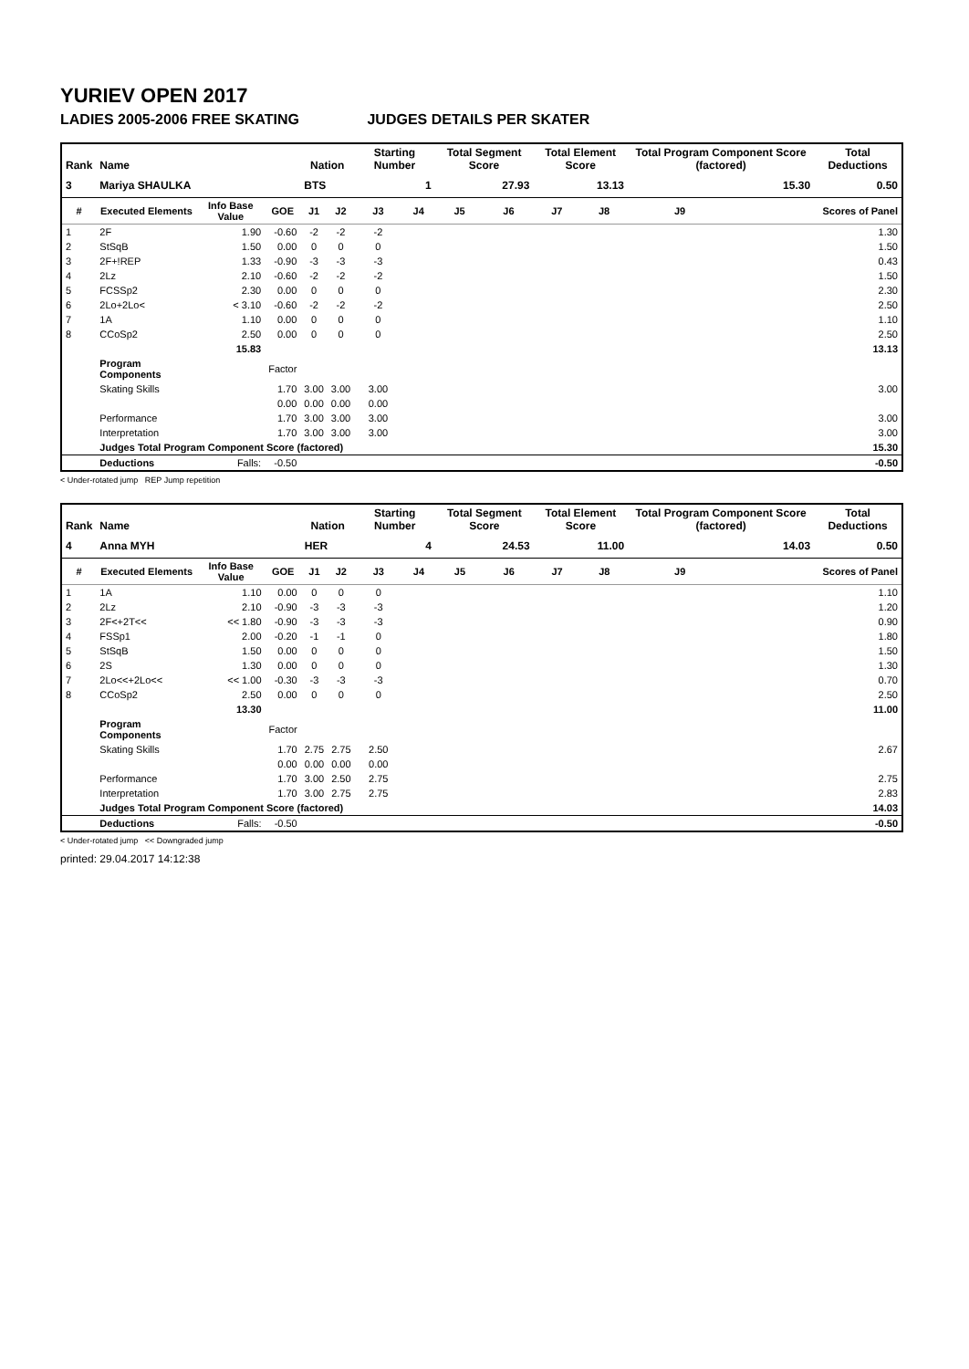YURIEV OPEN 2017
LADIES 2005-2006 FREE SKATING JUDGES DETAILS PER SKATER
| Rank | Name | | | Nation | | Starting Number | | Total Segment Score | | Total Element Score | | Total Program Component Score (factored) | | | Total Deductions |
| --- | --- | --- | --- | --- | --- | --- | --- | --- | --- | --- | --- | --- | --- | --- | --- |
| 3 | Mariya SHAULKA | | | BTS | | 1 | | 27.93 | | 13.13 | | 15.30 | | | 0.50 |
| # | Executed Elements | Info Base Value | GOE | J1 | J2 | J3 | J4 | J5 | J6 | J7 | J8 | J9 | | | Scores of Panel |
| 1 | 2F | 1.90 | -0.60 | -2 | -2 | -2 | | | | | | | | | 1.30 |
| 2 | StSqB | 1.50 | 0.00 | 0 | 0 | 0 | | | | | | | | | 1.50 |
| 3 | 2F+!REP | 1.33 | -0.90 | -3 | -3 | -3 | | | | | | | | | 0.43 |
| 4 | 2Lz | 2.10 | -0.60 | -2 | -2 | -2 | | | | | | | | | 1.50 |
| 5 | FCSSp2 | 2.30 | 0.00 | 0 | 0 | 0 | | | | | | | | | 2.30 |
| 6 | 2Lo+2Lo< | < 3.10 | -0.60 | -2 | -2 | -2 | | | | | | | | | 2.50 |
| 7 | 1A | 1.10 | 0.00 | 0 | 0 | 0 | | | | | | | | | 1.10 |
| 8 | CCoSp2 | 2.50 | 0.00 | 0 | 0 | 0 | | | | | | | | | 2.50 |
| | | 15.83 | | | | | | | | | | | | | 13.13 |
| | Program Components | | Factor | | | | | | | | | | | | |
| | Skating Skills | | 1.70 | 3.00 | 3.00 | 3.00 | | | | | | | | | 3.00 |
| | | | 0.00 | 0.00 | 0.00 | 0.00 | | | | | | | | | |
| | Performance | | 1.70 | 3.00 | 3.00 | 3.00 | | | | | | | | | 3.00 |
| | Interpretation | | 1.70 | 3.00 | 3.00 | 3.00 | | | | | | | | | 3.00 |
| | Judges Total Program Component Score (factored) | | | | | | | | | | | | | | 15.30 |
| | Deductions | Falls: | -0.50 | | | | | | | | | | | | -0.50 |
< Under-rotated jump REP Jump repetition
| Rank | Name | | | Nation | | Starting Number | | Total Segment Score | | Total Element Score | | Total Program Component Score (factored) | | | Total Deductions |
| --- | --- | --- | --- | --- | --- | --- | --- | --- | --- | --- | --- | --- | --- | --- | --- |
| 4 | Anna MYH | | | HER | | 4 | | 24.53 | | 11.00 | | 14.03 | | | 0.50 |
| # | Executed Elements | Info Base Value | GOE | J1 | J2 | J3 | J4 | J5 | J6 | J7 | J8 | J9 | | | Scores of Panel |
| 1 | 1A | 1.10 | 0.00 | 0 | 0 | 0 | | | | | | | | | 1.10 |
| 2 | 2Lz | 2.10 | -0.90 | -3 | -3 | -3 | | | | | | | | | 1.20 |
| 3 | 2F<+2T<< | << 1.80 | -0.90 | -3 | -3 | -3 | | | | | | | | | 0.90 |
| 4 | FSSp1 | 2.00 | -0.20 | -1 | -1 | 0 | | | | | | | | | 1.80 |
| 5 | StSqB | 1.50 | 0.00 | 0 | 0 | 0 | | | | | | | | | 1.50 |
| 6 | 2S | 1.30 | 0.00 | 0 | 0 | 0 | | | | | | | | | 1.30 |
| 7 | 2Lo<<+2Lo<< | << 1.00 | -0.30 | -3 | -3 | -3 | | | | | | | | | 0.70 |
| 8 | CCoSp2 | 2.50 | 0.00 | 0 | 0 | 0 | | | | | | | | | 2.50 |
| | | 13.30 | | | | | | | | | | | | | 11.00 |
| | Program Components | | Factor | | | | | | | | | | | | |
| | Skating Skills | | 1.70 | 2.75 | 2.75 | 2.50 | | | | | | | | | 2.67 |
| | | | 0.00 | 0.00 | 0.00 | 0.00 | | | | | | | | | |
| | Performance | | 1.70 | 3.00 | 2.50 | 2.75 | | | | | | | | | 2.75 |
| | Interpretation | | 1.70 | 3.00 | 2.75 | 2.75 | | | | | | | | | 2.83 |
| | Judges Total Program Component Score (factored) | | | | | | | | | | | | | | 14.03 |
| | Deductions | Falls: | -0.50 | | | | | | | | | | | | -0.50 |
< Under-rotated jump << Downgraded jump
printed: 29.04.2017 14:12:38